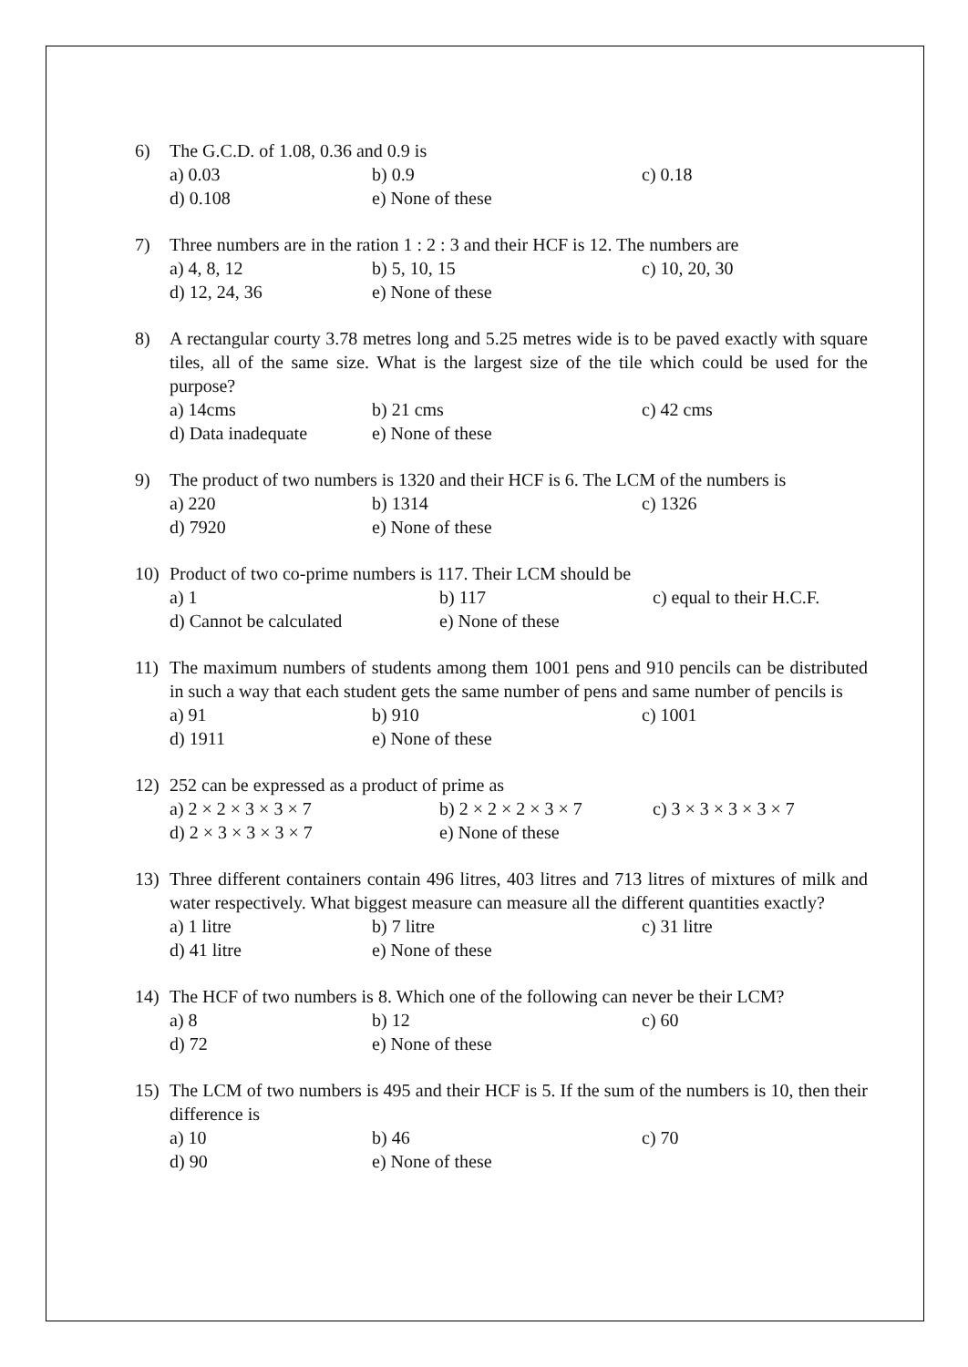6) The G.C.D. of 1.08, 0.36 and 0.9 is
a) 0.03 b) 0.9 c) 0.18
d) 0.108 e) None of these
7) Three numbers are in the ration 1 : 2 : 3 and their HCF is 12. The numbers are
a) 4, 8, 12 b) 5, 10, 15 c) 10, 20, 30
d) 12, 24, 36 e) None of these
8) A rectangular courty 3.78 metres long and 5.25 metres wide is to be paved exactly with square tiles, all of the same size. What is the largest size of the tile which could be used for the purpose?
a) 14cms b) 21 cms c) 42 cms
d) Data inadequate e) None of these
9) The product of two numbers is 1320 and their HCF is 6. The LCM of the numbers is
a) 220 b) 1314 c) 1326
d) 7920 e) None of these
10) Product of two co-prime numbers is 117. Their LCM should be
a) 1 b) 117 c) equal to their H.C.F.
d) Cannot be calculated e) None of these
11) The maximum numbers of students among them 1001 pens and 910 pencils can be distributed in such a way that each student gets the same number of pens and same number of pencils is
a) 91 b) 910 c) 1001
d) 1911 e) None of these
12) 252 can be expressed as a product of prime as
a) 2 × 2 × 3 × 3 × 7 b) 2 × 2 × 2 × 3 × 7 c) 3 × 3 × 3 × 3 × 7
d) 2 × 3 × 3 × 3 × 7 e) None of these
13) Three different containers contain 496 litres, 403 litres and 713 litres of mixtures of milk and water respectively. What biggest measure can measure all the different quantities exactly?
a) 1 litre b) 7 litre c) 31 litre
d) 41 litre e) None of these
14) The HCF of two numbers is 8. Which one of the following can never be their LCM?
a) 8 b) 12 c) 60
d) 72 e) None of these
15) The LCM of two numbers is 495 and their HCF is 5. If the sum of the numbers is 10, then their difference is
a) 10 b) 46 c) 70
d) 90 e) None of these